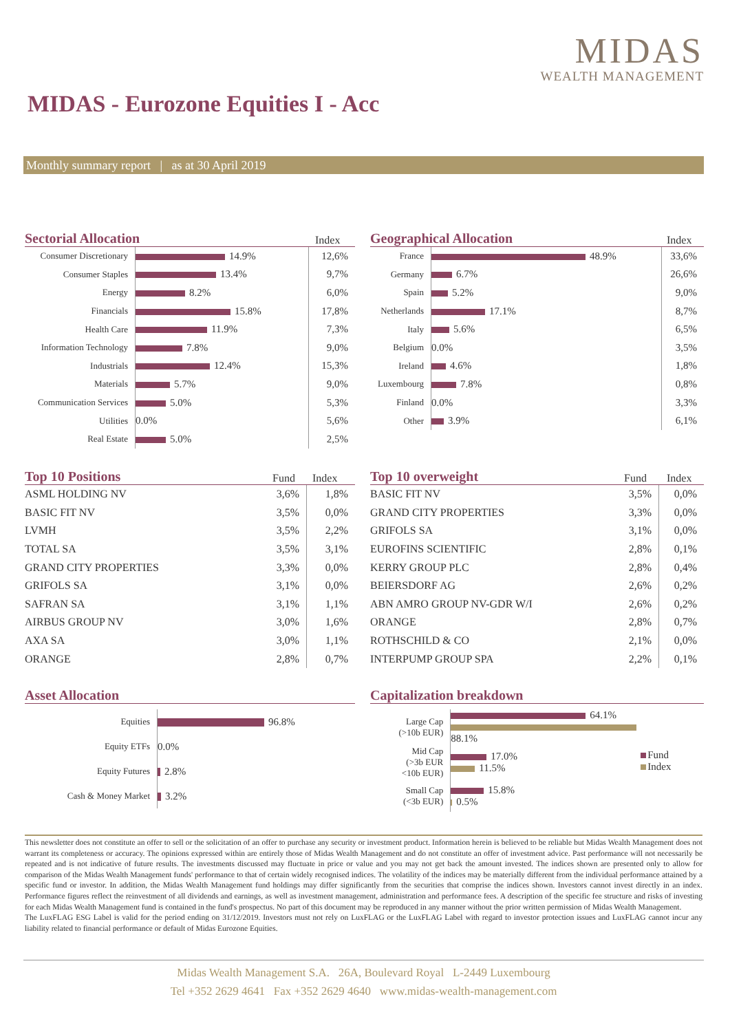MIDAS
WEALTH MANAGEMENT
MIDAS - Eurozone Equities I - Acc
Monthly summary report | as at 30 April 2019
Sectorial Allocation Index
| Consumer Discretionary | 14.9% | 12,6% |
| Consumer Staples | 13.4% | 9,7% |
| Energy | 8.2% | 6,0% |
| Financials | 15.8% | 17,8% |
| Health Care | 11.9% | 7,3% |
| Information Technology | 7.8% | 9,0% |
| Industrials | 12.4% | 15,3% |
| Materials | 5.7% | 9,0% |
| Communication Services | 5.0% | 5,3% |
| Utilities | 0.0% | 5,6% |
| Real Estate | 5.0% | 2,5% |
Geographical Allocation Index
| France | 48.9% | 33,6% |
| Germany | 6.7% | 26,6% |
| Spain | 5.2% | 9,0% |
| Netherlands | 17.1% | 8,7% |
| Italy | 5.6% | 6,5% |
| Belgium | 0.0% | 3,5% |
| Ireland | 4.6% | 1,8% |
| Luxembourg | 7.8% | 0,8% |
| Finland | 0.0% | 3,3% |
| Other | 3.9% | 6,1% |
Top 10 Positions Fund Index
| ASML HOLDING NV | 3,6% | 1,8% |
| BASIC FIT NV | 3,5% | 0,0% |
| LVMH | 3,5% | 2,2% |
| TOTAL SA | 3,5% | 3,1% |
| GRAND CITY PROPERTIES | 3,3% | 0,0% |
| GRIFOLS SA | 3,1% | 0,0% |
| SAFRAN SA | 3,1% | 1,1% |
| AIRBUS GROUP NV | 3,0% | 1,6% |
| AXA SA | 3,0% | 1,1% |
| ORANGE | 2,8% | 0,7% |
Top 10 overweight Fund Index
| BASIC FIT NV | 3,5% | 0,0% |
| GRAND CITY PROPERTIES | 3,3% | 0,0% |
| GRIFOLS SA | 3,1% | 0,0% |
| EUROFINS SCIENTIFIC | 2,8% | 0,1% |
| KERRY GROUP PLC | 2,8% | 0,4% |
| BEIERSDORF AG | 2,6% | 0,2% |
| ABN AMRO GROUP NV-GDR W/I | 2,6% | 0,2% |
| ORANGE | 2,8% | 0,7% |
| ROTHSCHILD & CO | 2,1% | 0,0% |
| INTERPUMP GROUP SPA | 2,2% | 0,1% |
Asset Allocation
| Equities | 96.8% |
| Equity ETFs | 0.0% |
| Equity Futures | 2.8% |
| Cash & Money Market | 3.2% |
Capitalization breakdown
| Large Cap (>10b EUR) | 64.1% 88.1% | Fund Index |
| Mid Cap (>3b EUR <10b EUR) | 17.0% 11.5% | |
| Small Cap (<3b EUR) | 15.8% 0.5% | |
This newsletter does not constitute an offer to sell or the solicitation of an offer to purchase any security or investment product. Information herein is believed to be reliable but Midas Wealth Management does not warrant its completeness or accuracy. The opinions expressed within are entirely those of Midas Wealth Management and do not constitute an offer of investment advice. Past performance will not necessarily be repeated and is not indicative of future results. The investments discussed may fluctuate in price or value and you may not get back the amount invested. The indices shown are presented only to allow for comparison of the Midas Wealth Management funds' performance to that of certain widely recognised indices. The volatility of the indices may be materially different from the individual performance attained by a specific fund or investor. In addition, the Midas Wealth Management fund holdings may differ significantly from the securities that comprise the indices shown. Investors cannot invest directly in an index. Performance figures reflect the reinvestment of all dividends and earnings, as well as investment management, administration and performance fees. A description of the specific fee structure and risks of investing for each Midas Wealth Management fund is contained in the fund's prospectus. No part of this document may be reproduced in any manner without the prior written permission of Midas Wealth Management.
The LuxFLAG ESG Label is valid for the period ending on 31/12/2019. Investors must not rely on LuxFLAG or the LuxFLAG Label with regard to investor protection issues and LuxFLAG cannot incur any liability related to financial performance or default of Midas Eurozone Equities.
Midas Wealth Management S.A. 26A, Boulevard Royal L-2449 Luxembourg
Tel +352 2629 4641 Fax +352 2629 4640 www.midas-wealth-management.com